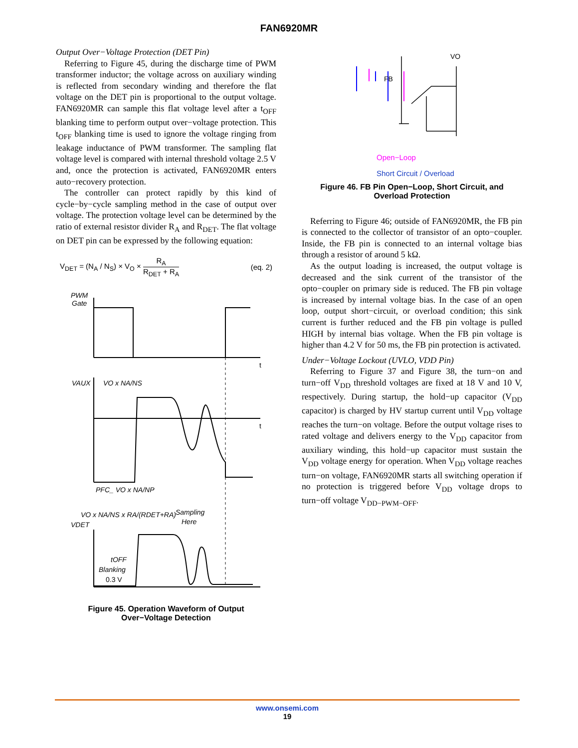FAN6920MR
Output Over−Voltage Protection (DET Pin)
Referring to Figure 45, during the discharge time of PWM transformer inductor; the voltage across on auxiliary winding is reflected from secondary winding and therefore the flat voltage on the DET pin is proportional to the output voltage. FAN6920MR can sample this flat voltage level after a t<sub>OFF</sub> blanking time to perform output over−voltage protection. This t<sub>OFF</sub> blanking time is used to ignore the voltage ringing from leakage inductance of PWM transformer. The sampling flat voltage level is compared with internal threshold voltage 2.5 V and, once the protection is activated, FAN6920MR enters auto−recovery protection.
The controller can protect rapidly by this kind of cycle−by−cycle sampling method in the case of output over voltage. The protection voltage level can be determined by the ratio of external resistor divider R<sub>A</sub> and R<sub>DET</sub>. The flat voltage on DET pin can be expressed by the following equation:
V<sub>DET</sub> = (N<sub>A</sub> / N<sub>S</sub>) × V<sub>O</sub> × R<sub>A</sub> R<sub>DET</sub> + R<sub>A</sub> (eq. 2)
PWM
Gate
t
VAUX
VO x NA/NS
t
PFC_ VO x NA/NP
VDET
VO x NA/NS x RA/(RDET+RA)
Sampling
Here
tOFF
Blanking
0.3 V
Figure 45. Operation Waveform of Output
Over−Voltage Detection
FB
VO
Open−Loop
Short Circuit / Overload
Figure 46. FB Pin Open−Loop, Short Circuit, and
Overload Protection
Referring to Figure 46; outside of FAN6920MR, the FB pin is connected to the collector of transistor of an opto−coupler. Inside, the FB pin is connected to an internal voltage bias through a resistor of around 5 kΩ.
As the output loading is increased, the output voltage is decreased and the sink current of the transistor of the opto−coupler on primary side is reduced. The FB pin voltage is increased by internal voltage bias. In the case of an open loop, output short−circuit, or overload condition; this sink current is further reduced and the FB pin voltage is pulled HIGH by internal bias voltage. When the FB pin voltage is higher than 4.2 V for 50 ms, the FB pin protection is activated.
Under−Voltage Lockout (UVLO, VDD Pin)
Referring to Figure 37 and Figure 38, the turn−on and turn−off V<sub>DD</sub> threshold voltages are fixed at 18 V and 10 V, respectively. During startup, the hold−up capacitor (V<sub>DD</sub> capacitor) is charged by HV startup current until V<sub>DD</sub> voltage reaches the turn−on voltage. Before the output voltage rises to rated voltage and delivers energy to the V<sub>DD</sub> capacitor from auxiliary winding, this hold−up capacitor must sustain the V<sub>DD</sub> voltage energy for operation. When V<sub>DD</sub> voltage reaches turn−on voltage, FAN6920MR starts all switching operation if no protection is triggered before V<sub>DD</sub> voltage drops to turn−off voltage V<sub>DD−PWM−OFF</sub>.
www.onsemi.com
19